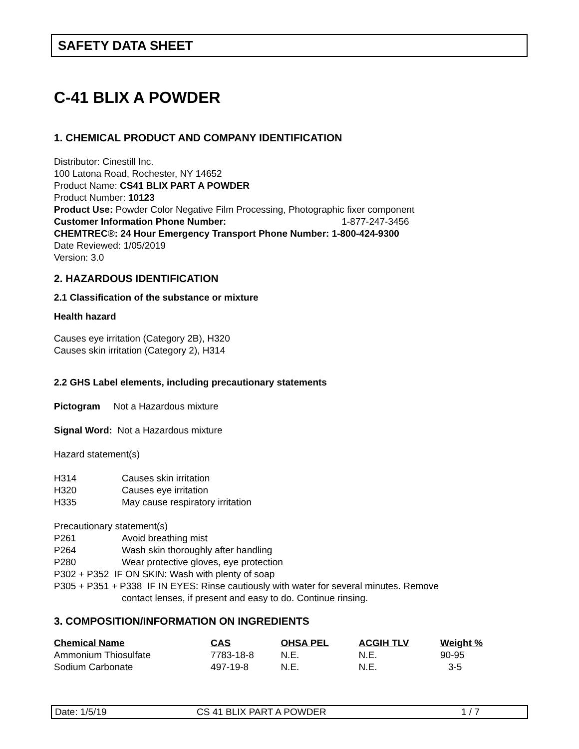SAFETY DATA SHEET
C-41 BLIX A POWDER
1. CHEMICAL PRODUCT AND COMPANY IDENTIFICATION
Distributor: Cinestill Inc.
100 Latona Road, Rochester, NY 14652
Product Name: CS41 BLIX PART A POWDER
Product Number: 10123
Product Use: Powder Color Negative Film Processing, Photographic fixer component
Customer Information Phone Number: 1-877-247-3456
CHEMTREC®: 24 Hour Emergency Transport Phone Number: 1-800-424-9300
Date Reviewed: 1/05/2019
Version: 3.0
2. HAZARDOUS IDENTIFICATION
2.1 Classification of the substance or mixture
Health hazard
Causes eye irritation (Category 2B), H320
Causes skin irritation (Category 2), H314
2.2 GHS Label elements, including precautionary statements
Pictogram Not a Hazardous mixture
Signal Word: Not a Hazardous mixture
Hazard statement(s)
H314 Causes skin irritation
H320 Causes eye irritation
H335 May cause respiratory irritation
Precautionary statement(s)
P261 Avoid breathing mist
P264 Wash skin thoroughly after handling
P280 Wear protective gloves, eye protection
P302 + P352 IF ON SKIN: Wash with plenty of soap
P305 + P351 + P338 IF IN EYES: Rinse cautiously with water for several minutes. Remove
contact lenses, if present and easy to do. Continue rinsing.
3. COMPOSITION/INFORMATION ON INGREDIENTS
| Chemical Name | CAS | OHSA PEL | ACGIH TLV | Weight % |
| --- | --- | --- | --- | --- |
| Ammonium Thiosulfate | 7783-18-8 | N.E. | N.E. | 90-95 |
| Sodium Carbonate | 497-19-8 | N.E. | N.E. | 3-5 |
Date: 1/5/19 CS 41 BLIX PART A POWDER 1 / 7